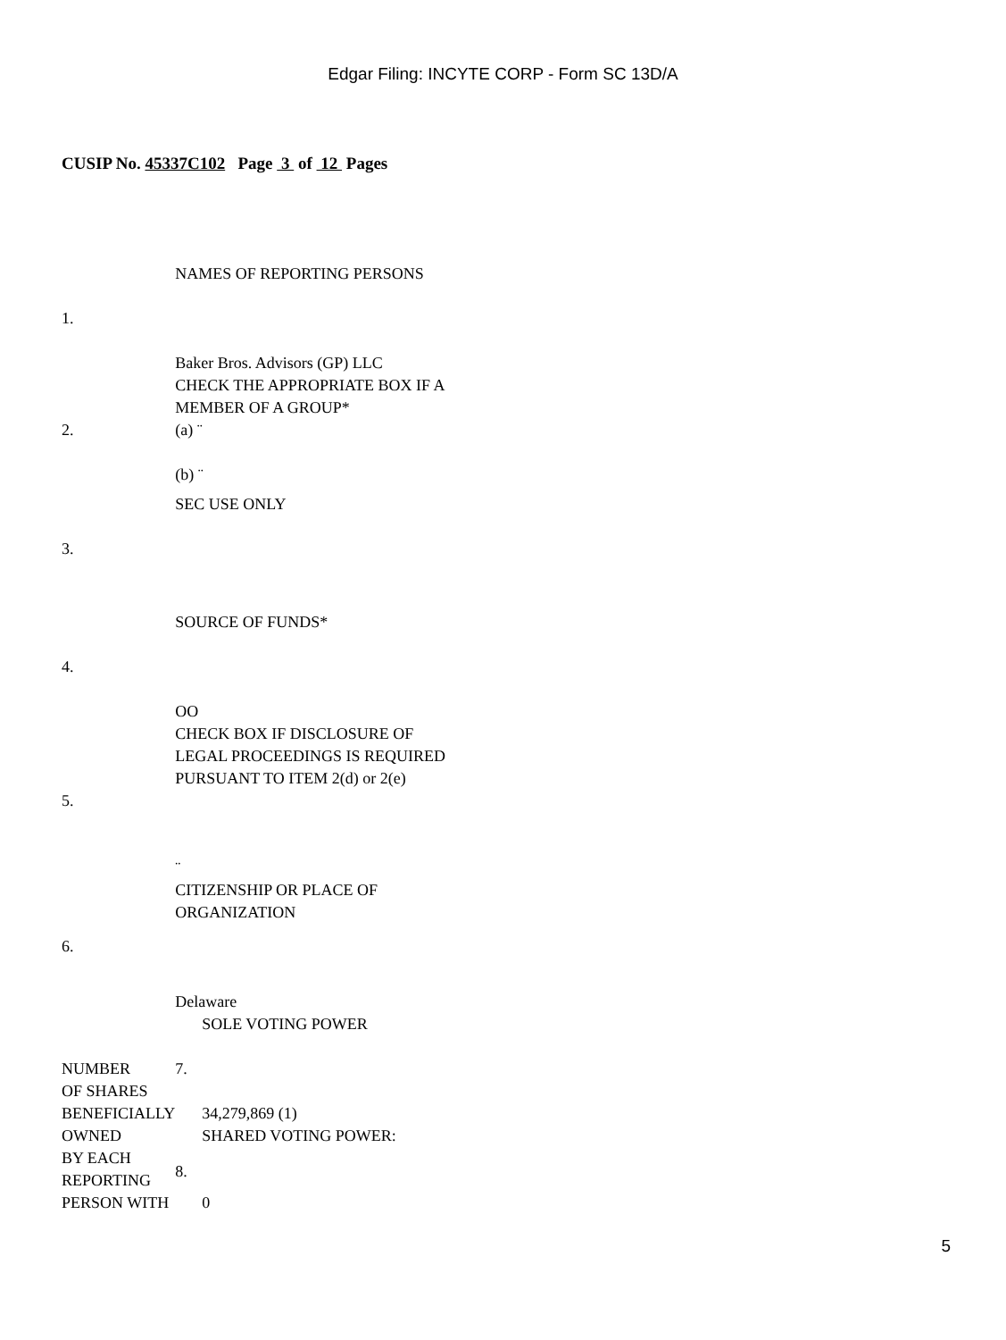Edgar Filing: INCYTE CORP - Form SC 13D/A
CUSIP No. 45337C102 Page 3 of 12 Pages
| 1. | NAMES OF REPORTING PERSONS Baker Bros. Advisors (GP) LLC | |
| 2. | CHECK THE APPROPRIATE BOX IF A MEMBER OF A GROUP* (a) ¨ (b) ¨ | |
| 3. | SEC USE ONLY | |
| 4. | SOURCE OF FUNDS* OO | |
| 5. | CHECK BOX IF DISCLOSURE OF LEGAL PROCEEDINGS IS REQUIRED PURSUANT TO ITEM 2(d) or 2(e) ¨ | |
| 6. | CITIZENSHIP OR PLACE OF ORGANIZATION Delaware | |
| NUMBER OF SHARES BENEFICIALLY OWNED BY EACH REPORTING PERSON WITH | 7. | SOLE VOTING POWER 34,279,869 (1) |
| | 8. | SHARED VOTING POWER: 0 |
5